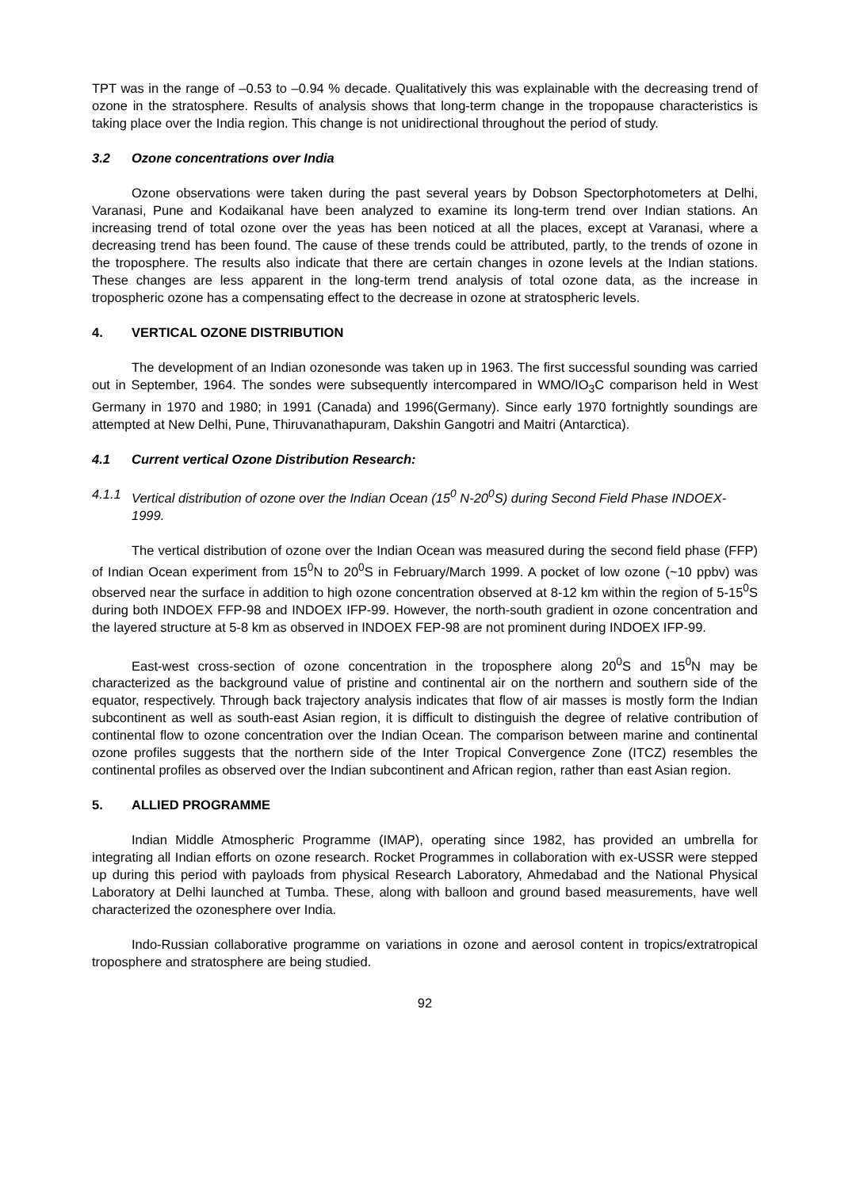TPT was in the range of –0.53 to –0.94 % decade. Qualitatively this was explainable with the decreasing trend of ozone in the stratosphere. Results of analysis shows that long-term change in the tropopause characteristics is taking place over the India region. This change is not unidirectional throughout the period of study.
3.2 Ozone concentrations over India
Ozone observations were taken during the past several years by Dobson Spectorphotometers at Delhi, Varanasi, Pune and Kodaikanal have been analyzed to examine its long-term trend over Indian stations. An increasing trend of total ozone over the yeas has been noticed at all the places, except at Varanasi, where a decreasing trend has been found. The cause of these trends could be attributed, partly, to the trends of ozone in the troposphere. The results also indicate that there are certain changes in ozone levels at the Indian stations. These changes are less apparent in the long-term trend analysis of total ozone data, as the increase in tropospheric ozone has a compensating effect to the decrease in ozone at stratospheric levels.
4. VERTICAL OZONE DISTRIBUTION
The development of an Indian ozonesonde was taken up in 1963. The first successful sounding was carried out in September, 1964. The sondes were subsequently intercompared in WMO/IO<sub>3</sub>C comparison held in West Germany in 1970 and 1980; in 1991 (Canada) and 1996(Germany). Since early 1970 fortnightly soundings are attempted at New Delhi, Pune, Thiruvanathapuram, Dakshin Gangotri and Maitri (Antarctica).
4.1 Current vertical Ozone Distribution Research:
4.1.1 Vertical distribution of ozone over the Indian Ocean (15<sup>0</sup> N-20<sup>0</sup>S) during Second Field Phase INDOEX-1999.
The vertical distribution of ozone over the Indian Ocean was measured during the second field phase (FFP) of Indian Ocean experiment from 15<sup>0</sup>N to 20<sup>0</sup>S in February/March 1999. A pocket of low ozone (~10 ppbv) was observed near the surface in addition to high ozone concentration observed at 8-12 km within the region of 5-15<sup>0</sup>S during both INDOEX FFP-98 and INDOEX IFP-99. However, the north-south gradient in ozone concentration and the layered structure at 5-8 km as observed in INDOEX FEP-98 are not prominent during INDOEX IFP-99.
East-west cross-section of ozone concentration in the troposphere along 20<sup>0</sup>S and 15<sup>0</sup>N may be characterized as the background value of pristine and continental air on the northern and southern side of the equator, respectively. Through back trajectory analysis indicates that flow of air masses is mostly form the Indian subcontinent as well as south-east Asian region, it is difficult to distinguish the degree of relative contribution of continental flow to ozone concentration over the Indian Ocean. The comparison between marine and continental ozone profiles suggests that the northern side of the Inter Tropical Convergence Zone (ITCZ) resembles the continental profiles as observed over the Indian subcontinent and African region, rather than east Asian region.
5. ALLIED PROGRAMME
Indian Middle Atmospheric Programme (IMAP), operating since 1982, has provided an umbrella for integrating all Indian efforts on ozone research. Rocket Programmes in collaboration with ex-USSR were stepped up during this period with payloads from physical Research Laboratory, Ahmedabad and the National Physical Laboratory at Delhi launched at Tumba. These, along with balloon and ground based measurements, have well characterized the ozonesphere over India.
Indo-Russian collaborative programme on variations in ozone and aerosol content in tropics/extratropical troposphere and stratosphere are being studied.
92